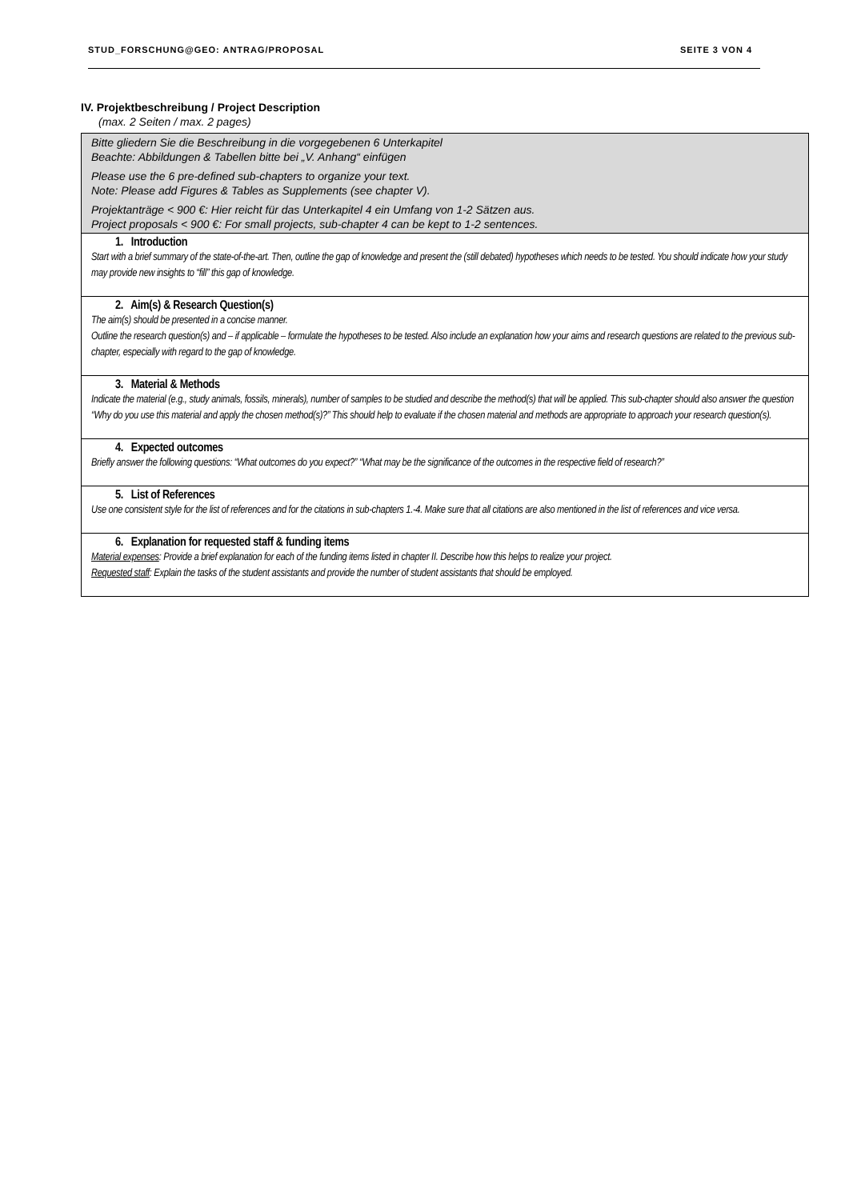STUD_FORSCHUNG@GEO: ANTRAG/PROPOSAL SEITE 3 VON 4
IV. Projektbeschreibung / Project Description
(max. 2 Seiten / max. 2 pages)
| Bitte gliedern Sie die Beschreibung in die vorgegebenen 6 Unterkapitel Beachte: Abbildungen & Tabellen bitte bei „V. Anhang“ einfügen Please use the 6 pre-defined sub-chapters to organize your text. Note: Please add Figures & Tables as Supplements (see chapter V). Projektanträge < 900 €: Hier reicht für das Unterkapitel 4 ein Umfang von 1-2 Sätzen aus. Project proposals < 900 €: For small projects, sub-chapter 4 can be kept to 1-2 sentences. |
| 1. Introduction Start with a brief summary of the state-of-the-art. Then, outline the gap of knowledge and present the (still debated) hypotheses which needs to be tested. You should indicate how your study may provide new insights to “fill” this gap of knowledge. |
| 2. Aim(s) & Research Question(s) The aim(s) should be presented in a concise manner. Outline the research question(s) and – if applicable – formulate the hypotheses to be tested. Also include an explanation how your aims and research questions are related to the previous sub-chapter, especially with regard to the gap of knowledge. |
| 3. Material & Methods Indicate the material (e.g., study animals, fossils, minerals), number of samples to be studied and describe the method(s) that will be applied. This sub-chapter should also answer the question “Why do you use this material and apply the chosen method(s)?” This should help to evaluate if the chosen material and methods are appropriate to approach your research question(s). |
| 4. Expected outcomes Briefly answer the following questions: “What outcomes do you expect?” “What may be the significance of the outcomes in the respective field of research?” |
| 5. List of References Use one consistent style for the list of references and for the citations in sub-chapters 1.-4. Make sure that all citations are also mentioned in the list of references and vice versa. |
| 6. Explanation for requested staff & funding items Material expenses : Provide a brief explanation for each of the funding items listed in chapter II. Describe how this helps to realize your project. Requested staff : Explain the tasks of the student assistants and provide the number of student assistants that should be employed. |